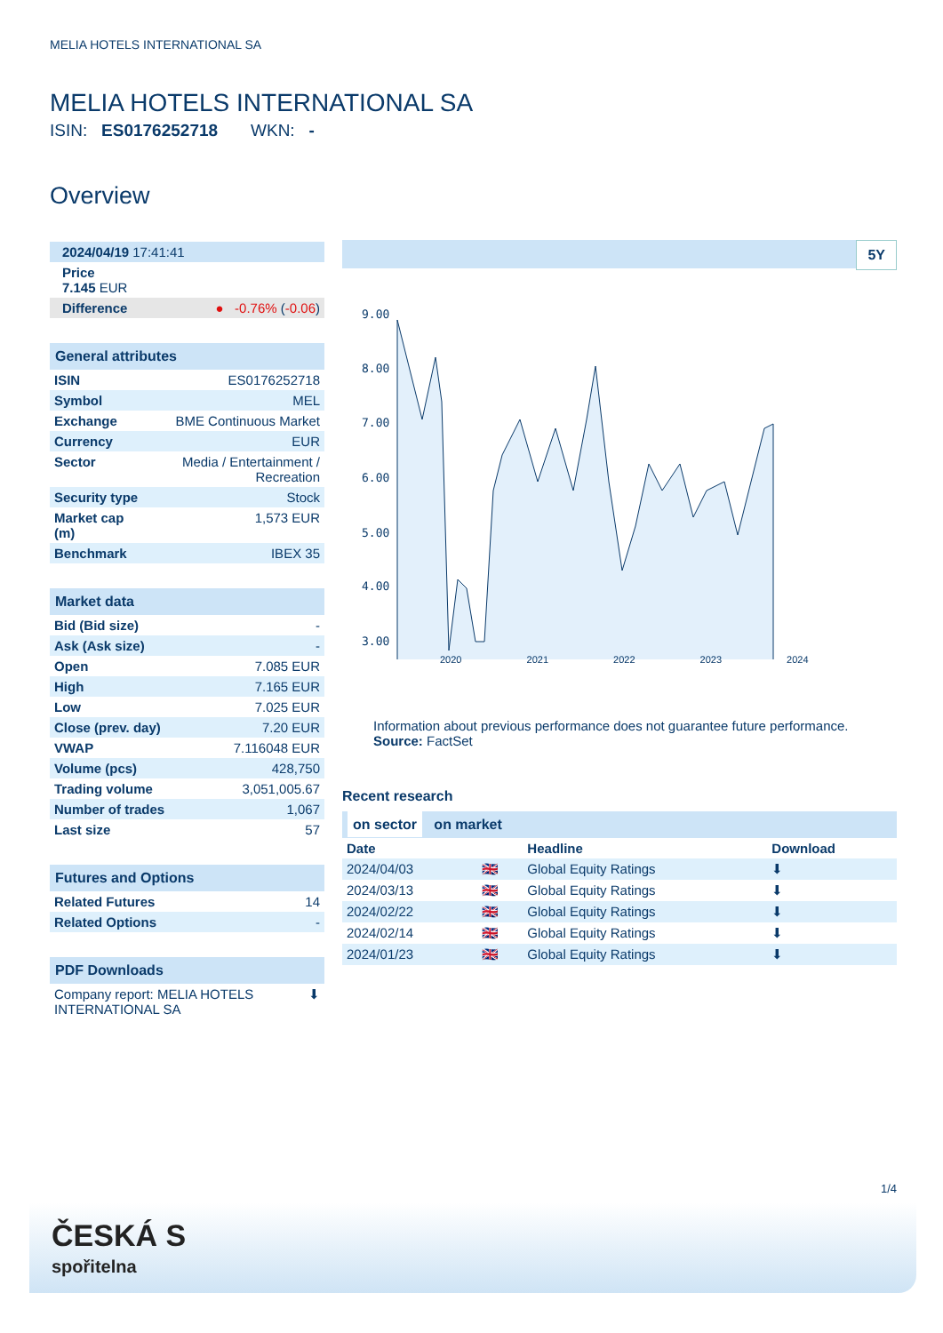MELIA HOTELS INTERNATIONAL SA
MELIA HOTELS INTERNATIONAL SA
ISIN: ES0176252718 WKN: -
Overview
| 2024/04/19 17:41:41 |
| Price 7.145 EUR |
| Difference | ● -0.76% ( -0.06 ) |
General attributes
| ISIN | ES0176252718 |
| Symbol | MEL |
| Exchange | BME Continuous Market |
| Currency | EUR |
| Sector | Media / Entertainment / Recreation |
| Security type | Stock |
| Market cap (m) | 1,573 EUR |
| Benchmark | IBEX 35 |
Market data
| Bid (Bid size) | - |
| Ask (Ask size) | - |
| Open | 7.085 EUR |
| High | 7.165 EUR |
| Low | 7.025 EUR |
| Close (prev. day) | 7.20 EUR |
| VWAP | 7.116048 EUR |
| Volume (pcs) | 428,750 |
| Trading volume | 3,051,005.67 |
| Number of trades | 1,067 |
| Last size | 57 |
Futures and Options
| Related Futures | 14 |
| Related Options | - |
PDF Downloads
| Company report: MELIA HOTELS INTERNATIONAL SA | ⬇ |
5Y
9.00
8.00
7.00
6.00
5.00
4.00
3.00
2020 2021 2022 2023 2024
Information about previous performance does not guarantee future performance.
Source: FactSet
Recent research
on sector on market
| Date | | Headline | Download |
| --- | --- | --- | --- |
| 2024/04/03 | 🇬🇧 | Global Equity Ratings | ⬇ |
| 2024/03/13 | 🇬🇧 | Global Equity Ratings | ⬇ |
| 2024/02/22 | 🇬🇧 | Global Equity Ratings | ⬇ |
| 2024/02/14 | 🇬🇧 | Global Equity Ratings | ⬇ |
| 2024/01/23 | 🇬🇧 | Global Equity Ratings | ⬇ |
1/4
ČESKÁ S
spořitelna